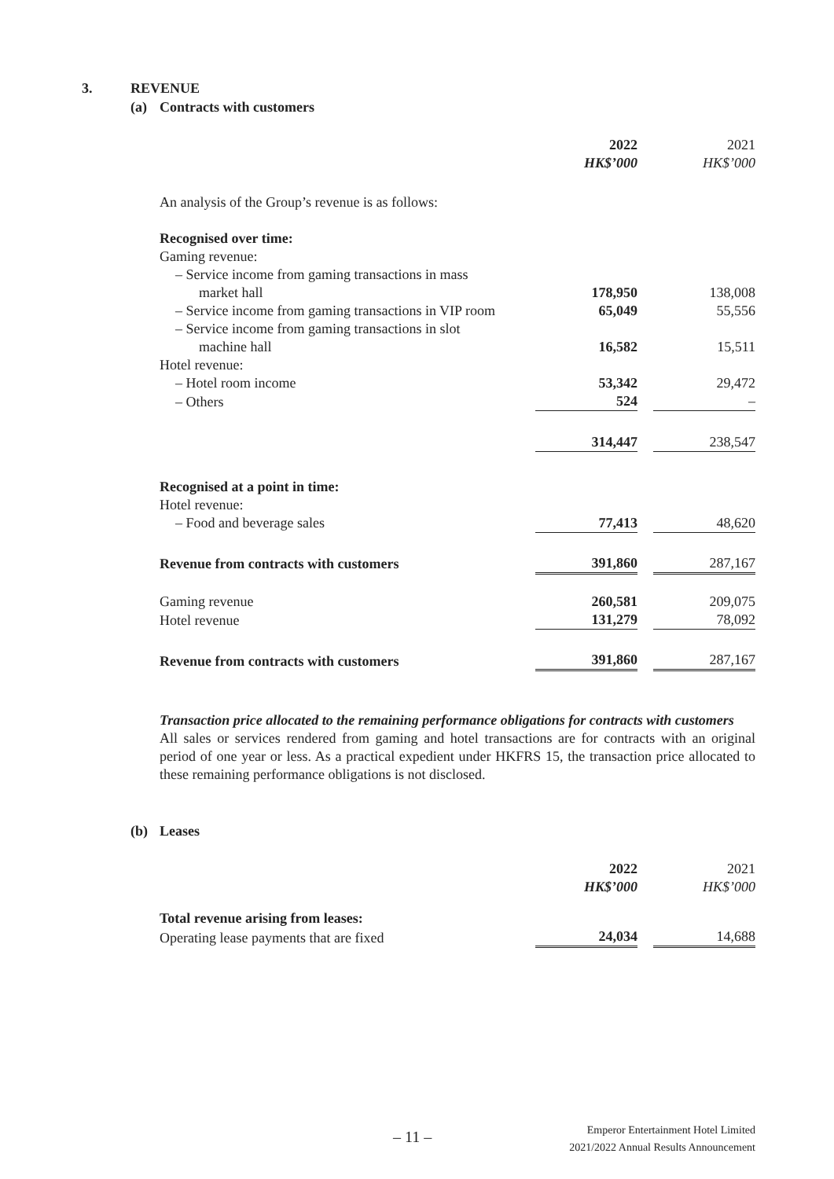3. REVENUE
(a) Contracts with customers
| | 2022 | | 2021 |
| | HK$’000 | | HK$’000 |
| An analysis of the Group’s revenue is as follows: | | | |
| Recognised over time: | | | |
| Gaming revenue: | | | |
| – Service income from gaming transactions in mass | | | |
| market hall | 178,950 | | 138,008 |
| – Service income from gaming transactions in VIP room | 65,049 | | 55,556 |
| – Service income from gaming transactions in slot | | | |
| machine hall | 16,582 | | 15,511 |
| Hotel revenue: | | | |
| – Hotel room income | 53,342 | | 29,472 |
| – Others | 524 | | – |
| | 314,447 | | 238,547 |
| Recognised at a point in time: | | | |
| Hotel revenue: | | | |
| – Food and beverage sales | 77,413 | | 48,620 |
| Revenue from contracts with customers | 391,860 | | 287,167 |
| Gaming revenue | 260,581 | | 209,075 |
| Hotel revenue | 131,279 | | 78,092 |
| Revenue from contracts with customers | 391,860 | | 287,167 |
Transaction price allocated to the remaining performance obligations for contracts with customers
All sales or services rendered from gaming and hotel transactions are for contracts with an original period of one year or less. As a practical expedient under HKFRS 15, the transaction price allocated to these remaining performance obligations is not disclosed.
(b) Leases
| | 2022 | | 2021 |
| | HK$’000 | | HK$’000 |
| Total revenue arising from leases: | | | |
| Operating lease payments that are fixed | 24,034 | | 14,688 |
– 11 –
Emperor Entertainment Hotel Limited
2021/2022 Annual Results Announcement